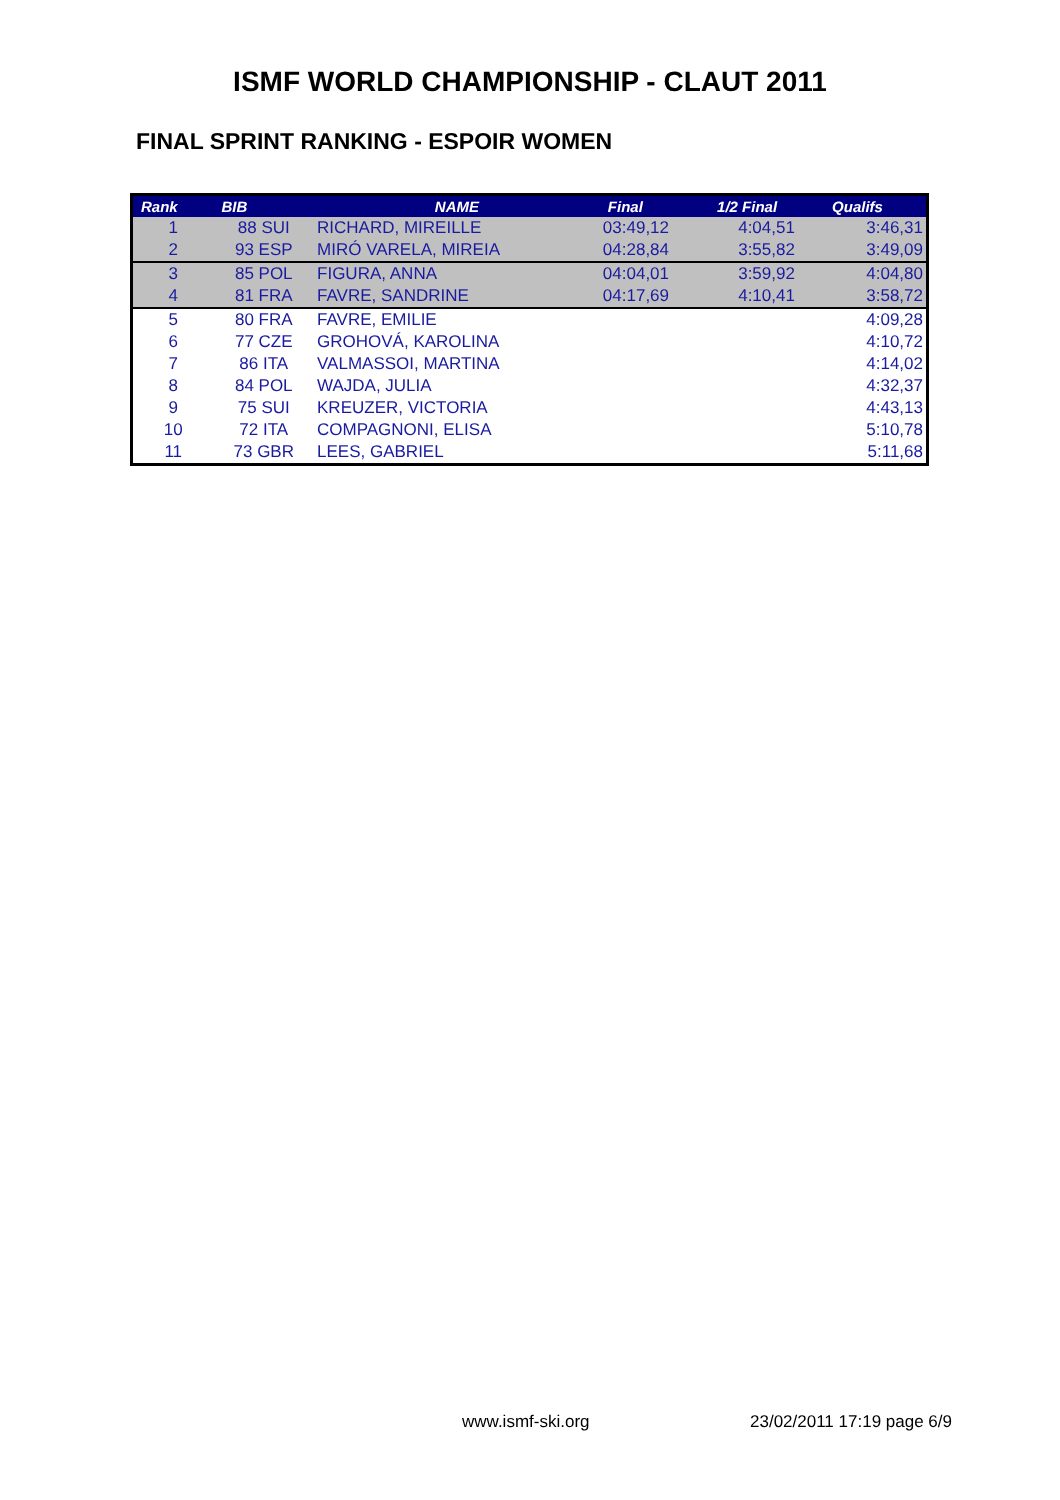ISMF WORLD CHAMPIONSHIP - CLAUT 2011
FINAL SPRINT RANKING - ESPOIR WOMEN
| Rank | BIB | NAME | Final | 1/2 Final | Qualifs |
| --- | --- | --- | --- | --- | --- |
| 1 | 88 SUI | RICHARD, MIREILLE | 03:49,12 | 4:04,51 | 3:46,31 |
| 2 | 93 ESP | MIRÓ VARELA, MIREIA | 04:28,84 | 3:55,82 | 3:49,09 |
| 3 | 85 POL | FIGURA, ANNA | 04:04,01 | 3:59,92 | 4:04,80 |
| 4 | 81 FRA | FAVRE, SANDRINE | 04:17,69 | 4:10,41 | 3:58,72 |
| 5 | 80 FRA | FAVRE, EMILIE | | | 4:09,28 |
| 6 | 77 CZE | GROHOVÁ, KAROLINA | | | 4:10,72 |
| 7 | 86 ITA | VALMASSOI, MARTINA | | | 4:14,02 |
| 8 | 84 POL | WAJDA, JULIA | | | 4:32,37 |
| 9 | 75 SUI | KREUZER, VICTORIA | | | 4:43,13 |
| 10 | 72 ITA | COMPAGNONI, ELISA | | | 5:10,78 |
| 11 | 73 GBR | LEES, GABRIEL | | | 5:11,68 |
www.ismf-ski.org 23/02/2011 17:19 page 6/9